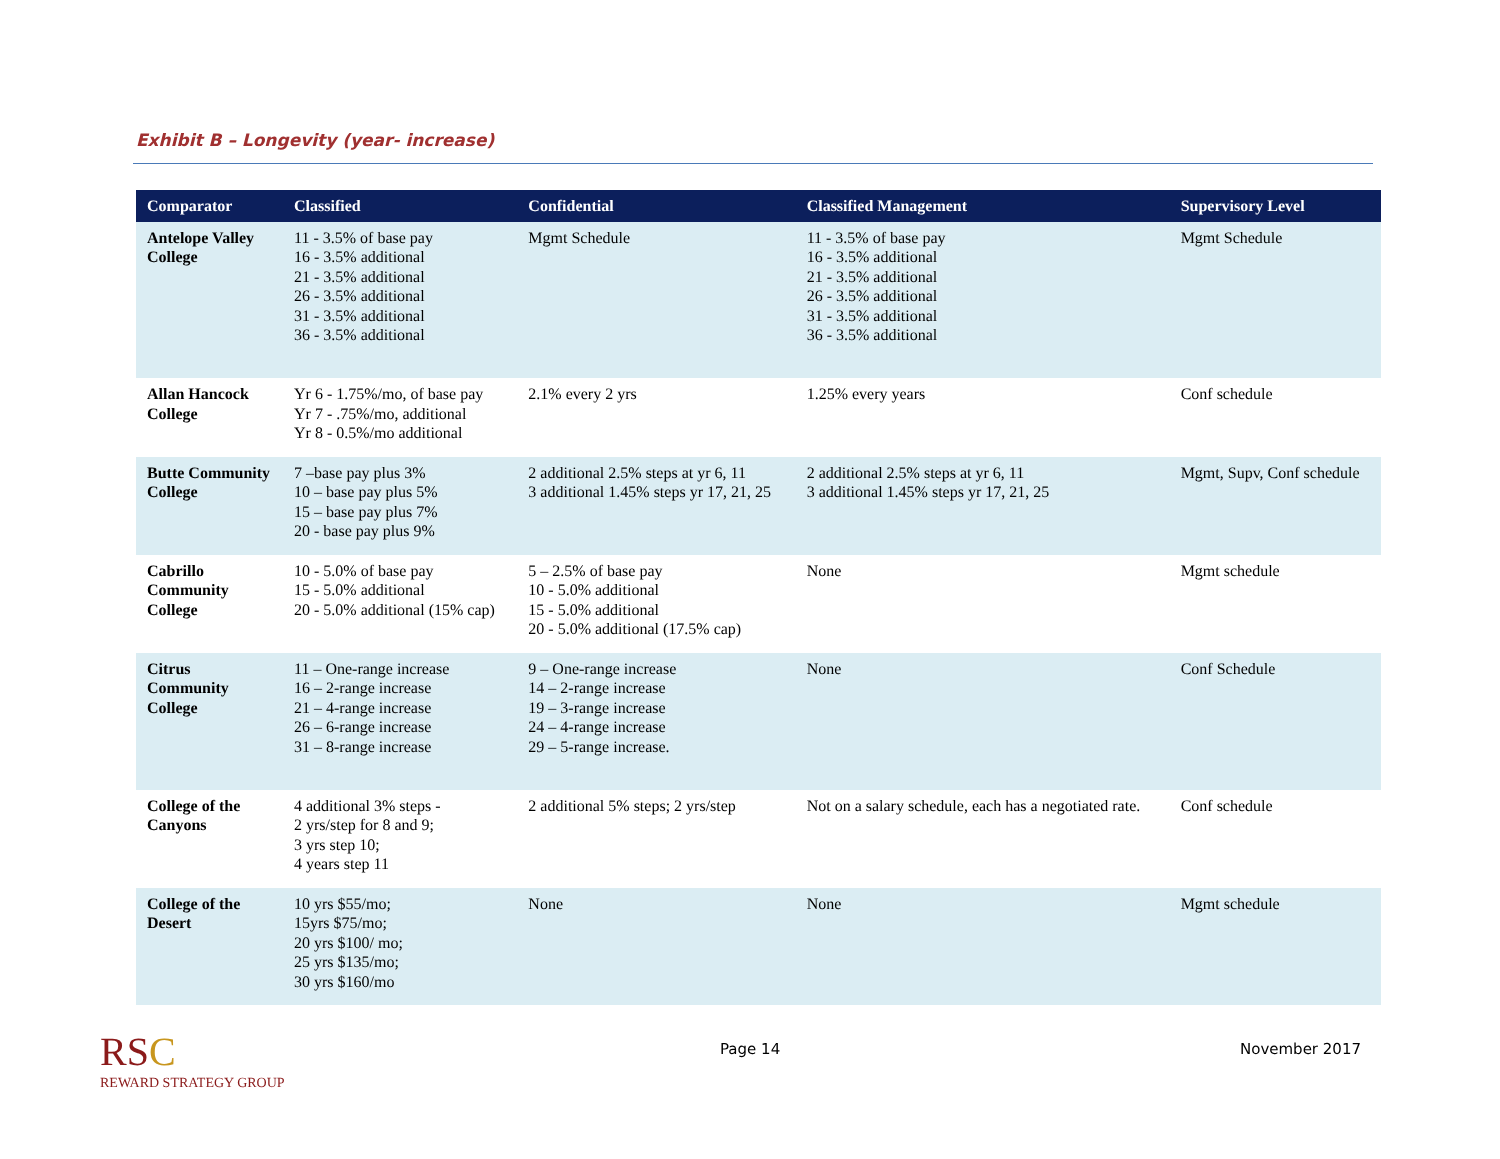Exhibit B – Longevity (year- increase)
| Comparator | Classified | Confidential | Classified Management | Supervisory Level |
| --- | --- | --- | --- | --- |
| Antelope Valley College | 11 - 3.5% of base pay 16 - 3.5% additional 21 - 3.5% additional 26 - 3.5% additional 31 - 3.5% additional 36 - 3.5% additional | Mgmt Schedule | 11 - 3.5% of base pay 16 - 3.5% additional 21 - 3.5% additional 26 - 3.5% additional 31 - 3.5% additional 36 - 3.5% additional | Mgmt Schedule |
| Allan Hancock College | Yr 6 - 1.75%/mo, of base pay Yr 7 - .75%/mo, additional Yr 8 - 0.5%/mo additional | 2.1% every 2 yrs | 1.25% every years | Conf schedule |
| Butte Community College | 7 –base pay plus 3% 10 – base pay plus 5% 15 – base pay plus 7% 20 - base pay plus 9% | 2 additional 2.5% steps at yr 6, 11 3 additional 1.45% steps yr 17, 21, 25 | 2 additional 2.5% steps at yr 6, 11 3 additional 1.45% steps yr 17, 21, 25 | Mgmt, Supv, Conf schedule |
| Cabrillo Community College | 10 - 5.0% of base pay 15 - 5.0% additional 20 - 5.0% additional (15% cap) | 5 – 2.5% of base pay 10 - 5.0% additional 15 - 5.0% additional 20 - 5.0% additional (17.5% cap) | None | Mgmt schedule |
| Citrus Community College | 11 – One-range increase 16 – 2-range increase 21 – 4-range increase 26 – 6-range increase 31 – 8-range increase | 9 – One-range increase 14 – 2-range increase 19 – 3-range increase 24 – 4-range increase 29 – 5-range increase. | None | Conf Schedule |
| College of the Canyons | 4 additional 3% steps - 2 yrs/step for 8 and 9; 3 yrs step 10; 4 years step 11 | 2 additional 5% steps; 2 yrs/step | Not on a salary schedule, each has a negotiated rate. | Conf schedule |
| College of the Desert | 10 yrs $55/mo; 15yrs $75/mo; 20 yrs $100/ mo; 25 yrs $135/mo; 30 yrs $160/mo | None | None | Mgmt schedule |
RSC
REWARD STRATEGY GROUP
Page 14 November 2017